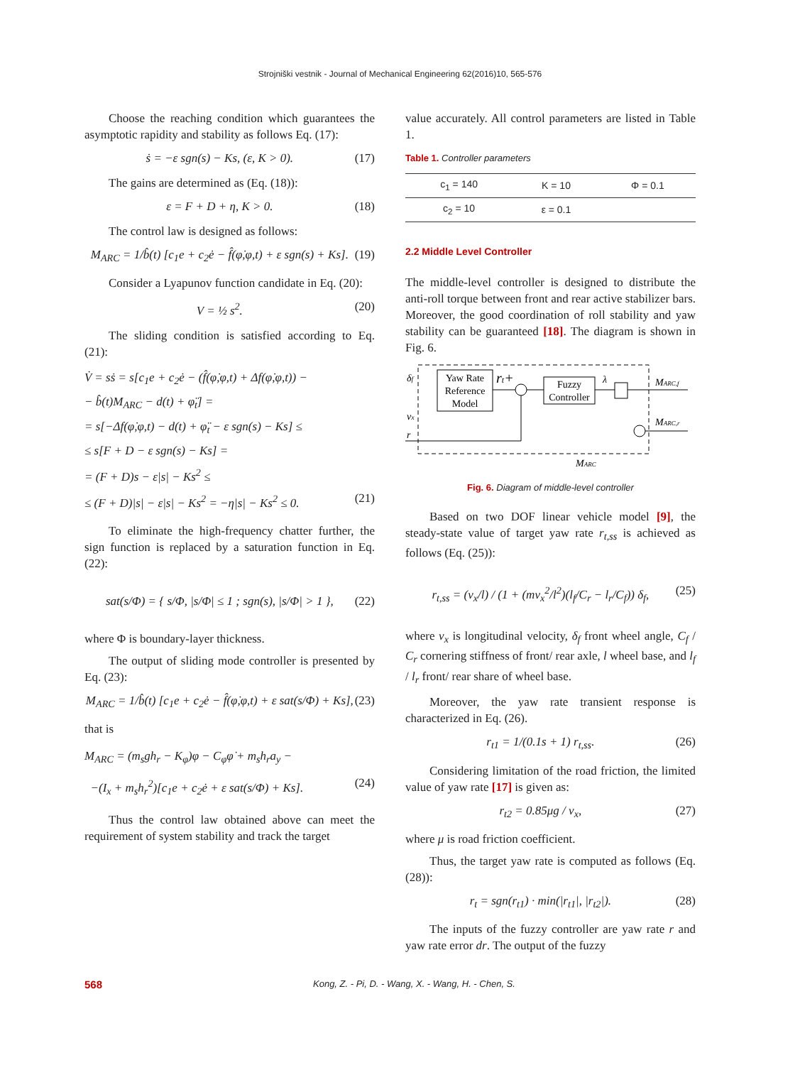Strojniški vestnik - Journal of Mechanical Engineering 62(2016)10, 565-576
Choose the reaching condition which guarantees the asymptotic rapidity and stability as follows Eq. (17):
ṡ = −ε sgn(s) − Ks, (ε, K > 0). (17)
The gains are determined as (Eq. (18)):
ε = F + D + η, K > 0. (18)
The control law is designed as follows:
M<sub>ARC</sub> = 1/b̂(t) [c<sub>1</sub>e + c<sub>2</sub>ė − f̂(φ̇,φ,t) + ε sgn(s) + Ks]. (19)
Consider a Lyapunov function candidate in Eq. (20):
V = ½ s<sup>2</sup>. (20)
The sliding condition is satisfied according to Eq. (21):
V̇ = sṡ = s[c<sub>1</sub>e + c<sub>2</sub>ė − (f̂(φ̇,φ,t) + Δf(φ̇,φ,t)) −
− b̂(t)M<sub>ARC</sub> − d(t) + φ̈<sub>t</sub>] =
= s[−Δf(φ̇,φ,t) − d(t) + φ̈<sub>t</sub> − ε sgn(s) − Ks] ≤
≤ s[F + D − ε sgn(s) − Ks] =
= (F + D)s − ε|s| − Ks<sup>2</sup> ≤
≤ (F + D)|s| − ε|s| − Ks<sup>2</sup> = −η|s| − Ks<sup>2</sup> ≤ 0. (21)
To eliminate the high-frequency chatter further, the sign function is replaced by a saturation function in Eq. (22):
sat(s/Φ) = { s/Φ, |s/Φ| ≤ 1 ; sgn(s), |s/Φ| > 1 }, (22)
where Φ is boundary-layer thickness.
The output of sliding mode controller is presented by Eq. (23):
M<sub>ARC</sub> = 1/b̂(t) [c<sub>1</sub>e + c<sub>2</sub>ė − f̂(φ̇,φ,t) + ε sat(s/Φ) + Ks], (23)
that is
M<sub>ARC</sub> = (m<sub>s</sub>gh<sub>r</sub> − K<sub>φ</sub>)φ − C<sub>φ</sub>φ̇ + m<sub>s</sub>h<sub>r</sub>a<sub>y</sub> −
−(I<sub>x</sub> + m<sub>s</sub>h<sub>r</sub><sup>2</sup>)[c<sub>1</sub>e + c<sub>2</sub>ė + ε sat(s/Φ) + Ks]. (24)
Thus the control law obtained above can meet the requirement of system stability and track the target
value accurately. All control parameters are listed in Table 1.
Table 1. Controller parameters
| c<sub>1</sub> = 140 | K = 10 | Φ = 0.1 |
| c<sub>2</sub> = 10 | ε = 0.1 | |
2.2 Middle Level Controller
The middle-level controller is designed to distribute the anti-roll torque between front and rear active stabilizer bars. Moreover, the good coordination of roll stability and yaw stability can be guaranteed [18]. The diagram is shown in Fig. 6.
Yaw Rate
Reference
Model
Fuzzy
Controller
δf
vx
r
rt+
λ
MARC,f
MARC,r
MARC
Fig. 6. Diagram of middle-level controller
Based on two DOF linear vehicle model [9], the steady-state value of target yaw rate r<sub>t,ss</sub> is achieved as follows (Eq. (25)):
r<sub>t,ss</sub> = (v<sub>x</sub>/l) / (1 + (mv<sub>x</sub><sup>2</sup>/l<sup>2</sup>)(l<sub>f</sub>/C<sub>r</sub> − l<sub>r</sub>/C<sub>f</sub>)) δ<sub>f</sub>, (25)
where v<sub>x</sub> is longitudinal velocity, δ<sub>f</sub> front wheel angle, C<sub>f</sub> / C<sub>r</sub> cornering stiffness of front/ rear axle, l wheel base, and l<sub>f</sub> / l<sub>r</sub> front/ rear share of wheel base.
Moreover, the yaw rate transient response is characterized in Eq. (26).
r<sub>t1</sub> = 1/(0.1s + 1) r<sub>t,ss</sub>. (26)
Considering limitation of the road friction, the limited value of yaw rate [17] is given as:
r<sub>t2</sub> = 0.85μg / v<sub>x</sub>, (27)
where μ is road friction coefficient.
Thus, the target yaw rate is computed as follows (Eq. (28)):
r<sub>t</sub> = sgn(r<sub>t1</sub>) · min(|r<sub>t1</sub>|, |r<sub>t2</sub>|). (28)
The inputs of the fuzzy controller are yaw rate r and yaw rate error dr. The output of the fuzzy
568 Kong, Z. - Pi, D. - Wang, X. - Wang, H. - Chen, S.